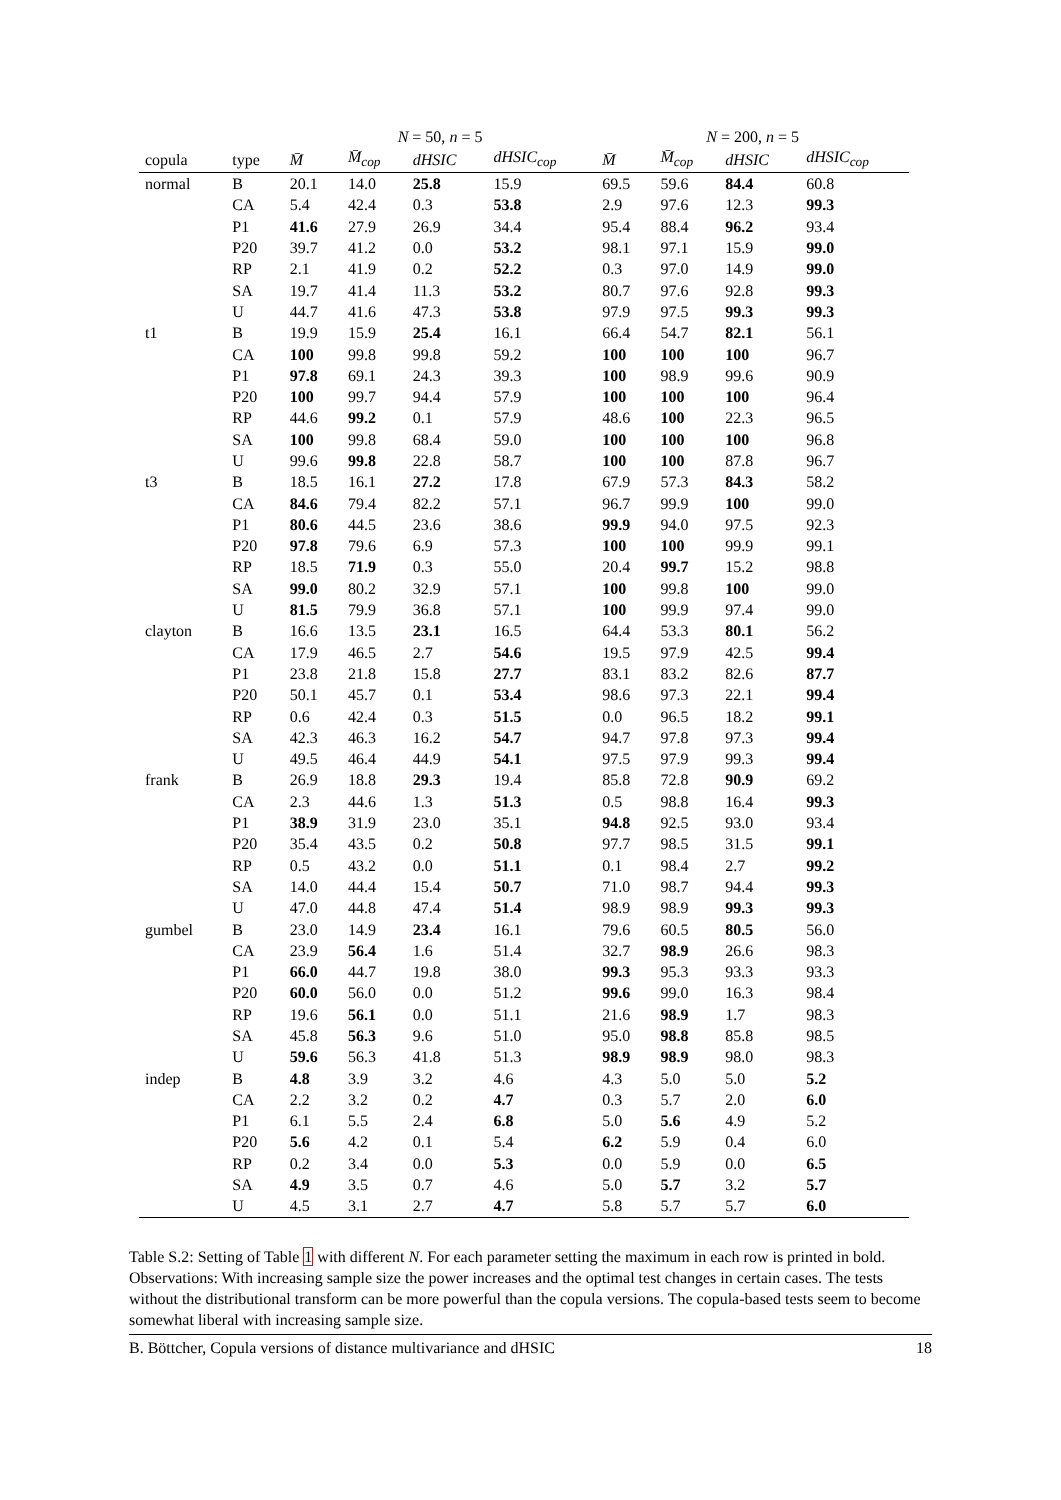| | | N = 50, n = 5 | | | | N = 200, n = 5 | | | |
| copula | type | M̄ | M̄<sub>cop</sub> | dHSIC | dHSIC<sub>cop</sub> | M̄ | M̄<sub>cop</sub> | dHSIC | dHSIC<sub>cop</sub> |
| normal | B | 20.1 | 14.0 | 25.8 | 15.9 | 69.5 | 59.6 | 84.4 | 60.8 |
| | CA | 5.4 | 42.4 | 0.3 | 53.8 | 2.9 | 97.6 | 12.3 | 99.3 |
| | P1 | 41.6 | 27.9 | 26.9 | 34.4 | 95.4 | 88.4 | 96.2 | 93.4 |
| | P20 | 39.7 | 41.2 | 0.0 | 53.2 | 98.1 | 97.1 | 15.9 | 99.0 |
| | RP | 2.1 | 41.9 | 0.2 | 52.2 | 0.3 | 97.0 | 14.9 | 99.0 |
| | SA | 19.7 | 41.4 | 11.3 | 53.2 | 80.7 | 97.6 | 92.8 | 99.3 |
| | U | 44.7 | 41.6 | 47.3 | 53.8 | 97.9 | 97.5 | 99.3 | 99.3 |
| t1 | B | 19.9 | 15.9 | 25.4 | 16.1 | 66.4 | 54.7 | 82.1 | 56.1 |
| | CA | 100 | 99.8 | 99.8 | 59.2 | 100 | 100 | 100 | 96.7 |
| | P1 | 97.8 | 69.1 | 24.3 | 39.3 | 100 | 98.9 | 99.6 | 90.9 |
| | P20 | 100 | 99.7 | 94.4 | 57.9 | 100 | 100 | 100 | 96.4 |
| | RP | 44.6 | 99.2 | 0.1 | 57.9 | 48.6 | 100 | 22.3 | 96.5 |
| | SA | 100 | 99.8 | 68.4 | 59.0 | 100 | 100 | 100 | 96.8 |
| | U | 99.6 | 99.8 | 22.8 | 58.7 | 100 | 100 | 87.8 | 96.7 |
| t3 | B | 18.5 | 16.1 | 27.2 | 17.8 | 67.9 | 57.3 | 84.3 | 58.2 |
| | CA | 84.6 | 79.4 | 82.2 | 57.1 | 96.7 | 99.9 | 100 | 99.0 |
| | P1 | 80.6 | 44.5 | 23.6 | 38.6 | 99.9 | 94.0 | 97.5 | 92.3 |
| | P20 | 97.8 | 79.6 | 6.9 | 57.3 | 100 | 100 | 99.9 | 99.1 |
| | RP | 18.5 | 71.9 | 0.3 | 55.0 | 20.4 | 99.7 | 15.2 | 98.8 |
| | SA | 99.0 | 80.2 | 32.9 | 57.1 | 100 | 99.8 | 100 | 99.0 |
| | U | 81.5 | 79.9 | 36.8 | 57.1 | 100 | 99.9 | 97.4 | 99.0 |
| clayton | B | 16.6 | 13.5 | 23.1 | 16.5 | 64.4 | 53.3 | 80.1 | 56.2 |
| | CA | 17.9 | 46.5 | 2.7 | 54.6 | 19.5 | 97.9 | 42.5 | 99.4 |
| | P1 | 23.8 | 21.8 | 15.8 | 27.7 | 83.1 | 83.2 | 82.6 | 87.7 |
| | P20 | 50.1 | 45.7 | 0.1 | 53.4 | 98.6 | 97.3 | 22.1 | 99.4 |
| | RP | 0.6 | 42.4 | 0.3 | 51.5 | 0.0 | 96.5 | 18.2 | 99.1 |
| | SA | 42.3 | 46.3 | 16.2 | 54.7 | 94.7 | 97.8 | 97.3 | 99.4 |
| | U | 49.5 | 46.4 | 44.9 | 54.1 | 97.5 | 97.9 | 99.3 | 99.4 |
| frank | B | 26.9 | 18.8 | 29.3 | 19.4 | 85.8 | 72.8 | 90.9 | 69.2 |
| | CA | 2.3 | 44.6 | 1.3 | 51.3 | 0.5 | 98.8 | 16.4 | 99.3 |
| | P1 | 38.9 | 31.9 | 23.0 | 35.1 | 94.8 | 92.5 | 93.0 | 93.4 |
| | P20 | 35.4 | 43.5 | 0.2 | 50.8 | 97.7 | 98.5 | 31.5 | 99.1 |
| | RP | 0.5 | 43.2 | 0.0 | 51.1 | 0.1 | 98.4 | 2.7 | 99.2 |
| | SA | 14.0 | 44.4 | 15.4 | 50.7 | 71.0 | 98.7 | 94.4 | 99.3 |
| | U | 47.0 | 44.8 | 47.4 | 51.4 | 98.9 | 98.9 | 99.3 | 99.3 |
| gumbel | B | 23.0 | 14.9 | 23.4 | 16.1 | 79.6 | 60.5 | 80.5 | 56.0 |
| | CA | 23.9 | 56.4 | 1.6 | 51.4 | 32.7 | 98.9 | 26.6 | 98.3 |
| | P1 | 66.0 | 44.7 | 19.8 | 38.0 | 99.3 | 95.3 | 93.3 | 93.3 |
| | P20 | 60.0 | 56.0 | 0.0 | 51.2 | 99.6 | 99.0 | 16.3 | 98.4 |
| | RP | 19.6 | 56.1 | 0.0 | 51.1 | 21.6 | 98.9 | 1.7 | 98.3 |
| | SA | 45.8 | 56.3 | 9.6 | 51.0 | 95.0 | 98.8 | 85.8 | 98.5 |
| | U | 59.6 | 56.3 | 41.8 | 51.3 | 98.9 | 98.9 | 98.0 | 98.3 |
| indep | B | 4.8 | 3.9 | 3.2 | 4.6 | 4.3 | 5.0 | 5.0 | 5.2 |
| | CA | 2.2 | 3.2 | 0.2 | 4.7 | 0.3 | 5.7 | 2.0 | 6.0 |
| | P1 | 6.1 | 5.5 | 2.4 | 6.8 | 5.0 | 5.6 | 4.9 | 5.2 |
| | P20 | 5.6 | 4.2 | 0.1 | 5.4 | 6.2 | 5.9 | 0.4 | 6.0 |
| | RP | 0.2 | 3.4 | 0.0 | 5.3 | 0.0 | 5.9 | 0.0 | 6.5 |
| | SA | 4.9 | 3.5 | 0.7 | 4.6 | 5.0 | 5.7 | 3.2 | 5.7 |
| | U | 4.5 | 3.1 | 2.7 | 4.7 | 5.8 | 5.7 | 5.7 | 6.0 |
Table S.2: Setting of Table 1 with different N. For each parameter setting the maximum in each row is printed in bold.
Observations: With increasing sample size the power increases and the optimal test changes in certain cases. The tests without the distributional transform can be more powerful than the copula versions. The copula-based tests seem to become somewhat liberal with increasing sample size.
B. Böttcher, Copula versions of distance multivariance and dHSIC 18